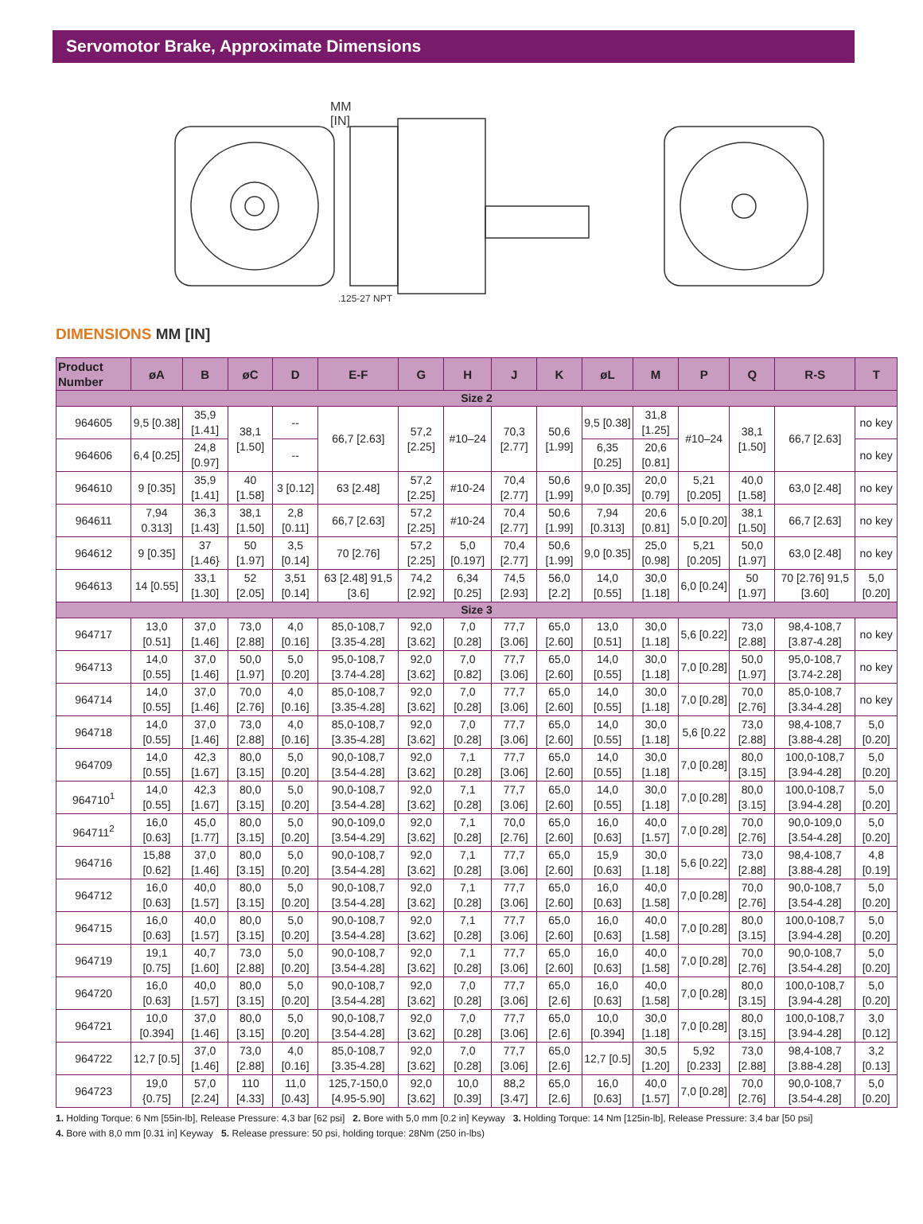Servomotor Brake, Approximate Dimensions
MM
[IN]
.125-27 NPT
DIMENSIONS MM [IN]
| Product Number | øA | B | øC | D | E-F | G | H | J | K | øL | M | P | Q | R-S | T |
| --- | --- | --- | --- | --- | --- | --- | --- | --- | --- | --- | --- | --- | --- | --- | --- |
| Size 2 | | | | | | | | | | | | | | | |
| 964605 | 9,5 [0.38] | 35,9 [1.41] | 38,1 [1.50] | -- | 66,7 [2.63] | 57,2 [2.25] | #10–24 | 70,3 [2.77] | 50,6 [1.99] | 9,5 [0.38] | 31,8 [1.25] | #10–24 | 38,1 [1.50] | 66,7 [2.63] | no key |
| 964606 | 6,4 [0.25] | 24,8 [0.97] | | -- | | | | | | 6,35 [0.25] | 20,6 [0.81] | | | | no key |
| 964610 | 9 [0.35] | 35,9 [1.41] | 40 [1.58] | 3 [0.12] | 63 [2.48] | 57,2 [2.25] | #10-24 | 70,4 [2.77] | 50,6 [1.99] | 9,0 [0.35] | 20,0 [0.79] | 5,21 [0.205] | 40,0 [1.58] | 63,0 [2.48] | no key |
| 964611 | 7,94 0.313] | 36,3 [1.43] | 38,1 [1.50] | 2,8 [0.11] | 66,7 [2.63] | 57,2 [2.25] | #10-24 | 70,4 [2.77] | 50,6 [1.99] | 7,94 [0.313] | 20,6 [0.81] | 5,0 [0.20] | 38,1 [1.50] | 66,7 [2.63] | no key |
| 964612 | 9 [0.35] | 37 [1.46} | 50 [1.97] | 3,5 [0.14] | 70 [2.76] | 57,2 [2.25] | 5,0 [0.197] | 70,4 [2.77] | 50,6 [1.99] | 9,0 [0.35] | 25,0 [0.98] | 5,21 [0.205] | 50,0 [1.97] | 63,0 [2.48] | no key |
| 964613 | 14 [0.55] | 33,1 [1.30] | 52 [2.05] | 3,51 [0.14] | 63 [2.48] 91,5 [3.6] | 74,2 [2.92] | 6,34 [0.25] | 74,5 [2.93] | 56,0 [2.2] | 14,0 [0.55] | 30,0 [1.18] | 6,0 [0.24] | 50 [1.97] | 70 [2.76] 91,5 [3.60] | 5,0 [0.20] |
| Size 3 | | | | | | | | | | | | | | | |
| 964717 | 13,0 [0.51] | 37,0 [1.46] | 73,0 [2.88] | 4,0 [0.16] | 85,0-108,7 [3.35-4.28] | 92,0 [3.62] | 7,0 [0.28] | 77,7 [3.06] | 65,0 [2.60] | 13,0 [0.51] | 30,0 [1.18] | 5,6 [0.22] | 73,0 [2.88] | 98,4-108,7 [3.87-4.28] | no key |
| 964713 | 14,0 [0.55] | 37,0 [1.46] | 50,0 [1.97] | 5,0 [0.20] | 95,0-108,7 [3.74-4.28] | 92,0 [3.62] | 7,0 [0.82] | 77,7 [3.06] | 65,0 [2.60] | 14,0 [0.55] | 30,0 [1.18] | 7,0 [0.28] | 50,0 [1.97] | 95,0-108,7 [3.74-2.28] | no key |
| 964714 | 14,0 [0.55] | 37,0 [1.46] | 70,0 [2.76] | 4,0 [0.16] | 85,0-108,7 [3.35-4.28] | 92,0 [3.62] | 7,0 [0.28] | 77,7 [3.06] | 65,0 [2.60] | 14,0 [0.55] | 30,0 [1.18] | 7,0 [0.28] | 70,0 [2.76] | 85,0-108,7 [3.34-4.28] | no key |
| 964718 | 14,0 [0.55] | 37,0 [1.46] | 73,0 [2.88] | 4,0 [0.16] | 85,0-108,7 [3.35-4.28] | 92,0 [3.62] | 7,0 [0.28] | 77,7 [3.06] | 65,0 [2.60] | 14,0 [0.55] | 30,0 [1.18] | 5,6 [0.22 | 73,0 [2.88] | 98,4-108,7 [3.88-4.28] | 5,0 [0.20] |
| 964709 | 14,0 [0.55] | 42,3 [1.67] | 80,0 [3.15] | 5,0 [0.20] | 90,0-108,7 [3.54-4.28] | 92,0 [3.62] | 7,1 [0.28] | 77,7 [3.06] | 65,0 [2.60] | 14,0 [0.55] | 30,0 [1.18] | 7,0 [0.28] | 80,0 [3.15] | 100,0-108,7 [3.94-4.28] | 5,0 [0.20] |
| 964710<sup>1</sup> | 14,0 [0.55] | 42,3 [1.67] | 80,0 [3.15] | 5,0 [0.20] | 90,0-108,7 [3.54-4.28] | 92,0 [3.62] | 7,1 [0.28] | 77,7 [3.06] | 65,0 [2.60] | 14,0 [0.55] | 30,0 [1.18] | 7,0 [0.28] | 80,0 [3.15] | 100,0-108,7 [3.94-4.28] | 5,0 [0.20] |
| 964711<sup>2</sup> | 16,0 [0.63] | 45,0 [1.77] | 80,0 [3.15] | 5,0 [0.20] | 90,0-109,0 [3.54-4.29] | 92,0 [3.62] | 7,1 [0.28] | 70,0 [2.76] | 65,0 [2.60] | 16,0 [0.63] | 40,0 [1.57] | 7,0 [0.28] | 70,0 [2.76] | 90,0-109,0 [3.54-4.28] | 5,0 [0.20] |
| 964716 | 15,88 [0.62] | 37,0 [1.46] | 80,0 [3.15] | 5,0 [0.20] | 90,0-108,7 [3.54-4.28] | 92,0 [3.62] | 7,1 [0.28] | 77,7 [3.06] | 65,0 [2.60] | 15,9 [0.63] | 30,0 [1.18] | 5,6 [0.22] | 73,0 [2.88] | 98,4-108,7 [3.88-4.28] | 4,8 [0.19] |
| 964712 | 16,0 [0.63] | 40,0 [1.57] | 80,0 [3.15] | 5,0 [0.20] | 90,0-108,7 [3.54-4.28] | 92,0 [3.62] | 7,1 [0.28] | 77,7 [3.06] | 65,0 [2.60] | 16,0 [0.63] | 40,0 [1.58] | 7,0 [0.28] | 70,0 [2.76] | 90,0-108,7 [3.54-4.28] | 5,0 [0.20] |
| 964715 | 16,0 [0.63] | 40,0 [1.57] | 80,0 [3.15] | 5,0 [0.20] | 90,0-108,7 [3.54-4.28] | 92,0 [3.62] | 7,1 [0.28] | 77,7 [3.06] | 65,0 [2.60] | 16,0 [0.63] | 40,0 [1.58] | 7,0 [0.28] | 80,0 [3.15] | 100,0-108,7 [3.94-4.28] | 5,0 [0.20] |
| 964719 | 19,1 [0.75] | 40,7 [1.60] | 73,0 [2.88] | 5,0 [0.20] | 90,0-108,7 [3.54-4.28] | 92,0 [3.62] | 7,1 [0.28] | 77,7 [3.06] | 65,0 [2.60] | 16,0 [0.63] | 40,0 [1.58] | 7,0 [0.28] | 70,0 [2.76] | 90,0-108,7 [3.54-4.28] | 5,0 [0.20] |
| 964720 | 16,0 [0.63] | 40,0 [1.57] | 80,0 [3.15] | 5,0 [0.20] | 90,0-108,7 [3.54-4.28] | 92,0 [3.62] | 7,0 [0.28] | 77,7 [3.06] | 65,0 [2.6] | 16,0 [0.63] | 40,0 [1.58] | 7,0 [0.28] | 80,0 [3.15] | 100,0-108,7 [3.94-4.28] | 5,0 [0.20] |
| 964721 | 10,0 [0.394] | 37,0 [1.46] | 80,0 [3.15] | 5,0 [0.20] | 90,0-108,7 [3.54-4.28] | 92,0 [3.62] | 7,0 [0.28] | 77,7 [3.06] | 65,0 [2.6] | 10,0 [0.394] | 30,0 [1.18] | 7,0 [0.28] | 80,0 [3.15] | 100,0-108,7 [3.94-4.28] | 3,0 [0.12] |
| 964722 | 12,7 [0.5] | 37,0 [1.46] | 73,0 [2.88] | 4,0 [0.16] | 85,0-108,7 [3.35-4.28] | 92,0 [3.62] | 7,0 [0.28] | 77,7 [3.06] | 65,0 [2.6] | 12,7 [0.5] | 30,5 [1.20] | 5,92 [0.233] | 73,0 [2.88] | 98,4-108,7 [3.88-4.28] | 3,2 [0.13] |
| 964723 | 19,0 {0.75] | 57,0 [2.24] | 110 [4.33] | 11,0 [0.43] | 125,7-150,0 [4.95-5.90] | 92,0 [3.62] | 10,0 [0.39] | 88,2 [3.47] | 65,0 [2.6] | 16,0 [0.63] | 40,0 [1.57] | 7,0 [0.28] | 70,0 [2.76] | 90,0-108,7 [3.54-4.28] | 5,0 [0.20] |
1. Holding Torque: 6 Nm [55in-lb], Release Pressure: 4,3 bar [62 psi] 2. Bore with 5,0 mm [0.2 in] Keyway 3. Holding Torque: 14 Nm [125in-lb], Release Pressure: 3,4 bar [50 psi]
4. Bore with 8,0 mm [0.31 in] Keyway 5. Release pressure: 50 psi, holding torque: 28Nm (250 in-lbs)